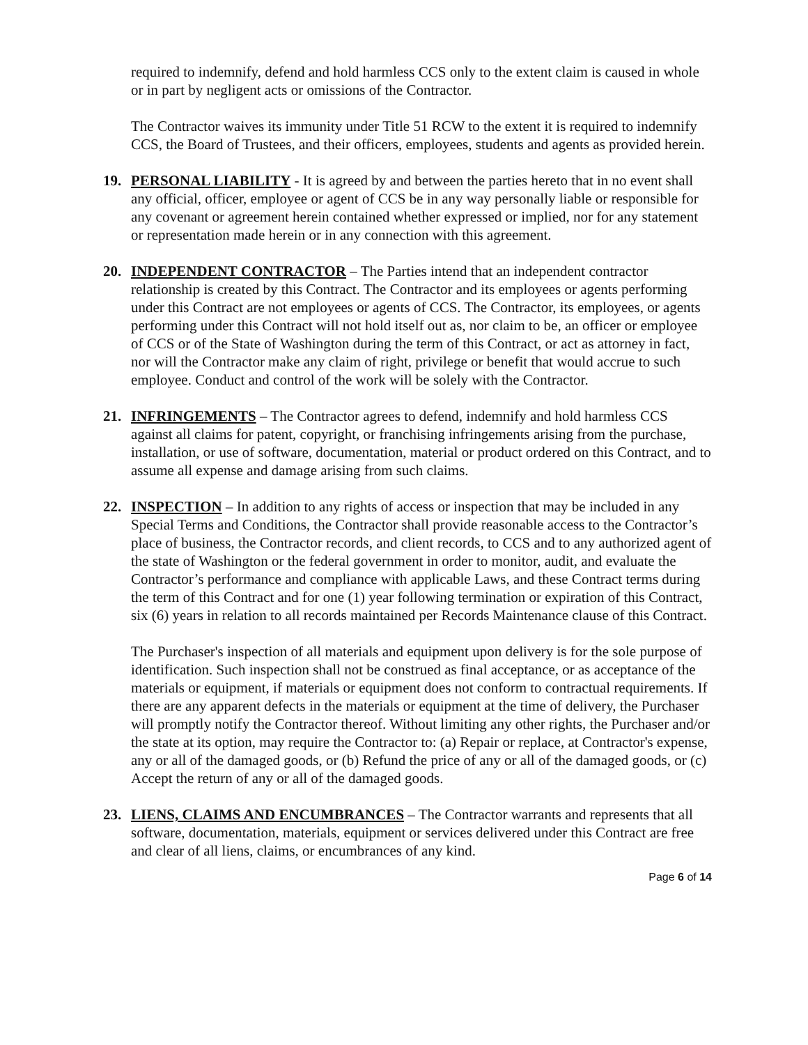required to indemnify, defend and hold harmless CCS only to the extent claim is caused in whole or in part by negligent acts or omissions of the Contractor.
The Contractor waives its immunity under Title 51 RCW to the extent it is required to indemnify CCS, the Board of Trustees, and their officers, employees, students and agents as provided herein.
19. PERSONAL LIABILITY - It is agreed by and between the parties hereto that in no event shall any official, officer, employee or agent of CCS be in any way personally liable or responsible for any covenant or agreement herein contained whether expressed or implied, nor for any statement or representation made herein or in any connection with this agreement.
20. INDEPENDENT CONTRACTOR – The Parties intend that an independent contractor relationship is created by this Contract. The Contractor and its employees or agents performing under this Contract are not employees or agents of CCS. The Contractor, its employees, or agents performing under this Contract will not hold itself out as, nor claim to be, an officer or employee of CCS or of the State of Washington during the term of this Contract, or act as attorney in fact, nor will the Contractor make any claim of right, privilege or benefit that would accrue to such employee. Conduct and control of the work will be solely with the Contractor.
21. INFRINGEMENTS – The Contractor agrees to defend, indemnify and hold harmless CCS against all claims for patent, copyright, or franchising infringements arising from the purchase, installation, or use of software, documentation, material or product ordered on this Contract, and to assume all expense and damage arising from such claims.
22. INSPECTION – In addition to any rights of access or inspection that may be included in any Special Terms and Conditions, the Contractor shall provide reasonable access to the Contractor’s place of business, the Contractor records, and client records, to CCS and to any authorized agent of the state of Washington or the federal government in order to monitor, audit, and evaluate the Contractor’s performance and compliance with applicable Laws, and these Contract terms during the term of this Contract and for one (1) year following termination or expiration of this Contract, six (6) years in relation to all records maintained per Records Maintenance clause of this Contract.
The Purchaser's inspection of all materials and equipment upon delivery is for the sole purpose of identification. Such inspection shall not be construed as final acceptance, or as acceptance of the materials or equipment, if materials or equipment does not conform to contractual requirements. If there are any apparent defects in the materials or equipment at the time of delivery, the Purchaser will promptly notify the Contractor thereof. Without limiting any other rights, the Purchaser and/or the state at its option, may require the Contractor to: (a) Repair or replace, at Contractor's expense, any or all of the damaged goods, or (b) Refund the price of any or all of the damaged goods, or (c) Accept the return of any or all of the damaged goods.
23. LIENS, CLAIMS AND ENCUMBRANCES – The Contractor warrants and represents that all software, documentation, materials, equipment or services delivered under this Contract are free and clear of all liens, claims, or encumbrances of any kind.
Page 6 of 14